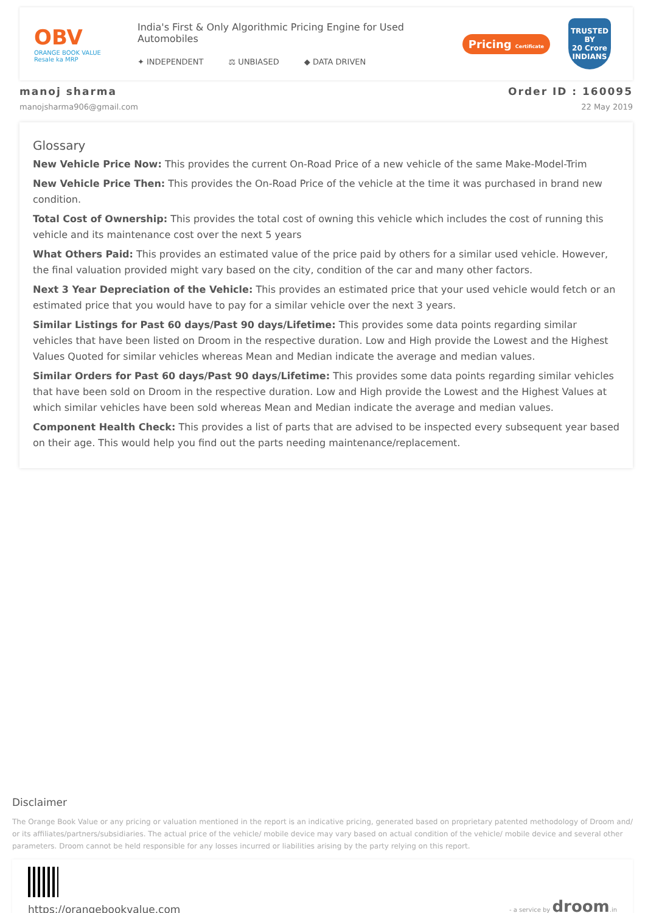OBV
ORANGE BOOK VALUE
Resale ka MRP
India's First & Only Algorithmic Pricing Engine for Used Automobiles
✦ INDEPENDENT ⚖ UNBIASED ◆ DATA DRIVEN
Pricing Certificate
TRUSTED BY
20 Crore
INDIANS
manoj sharma
manojsharma906@gmail.com
Order ID : 160095
22 May 2019
Glossary
New Vehicle Price Now: This provides the current On-Road Price of a new vehicle of the same Make-Model-Trim
New Vehicle Price Then: This provides the On-Road Price of the vehicle at the time it was purchased in brand new condition.
Total Cost of Ownership: This provides the total cost of owning this vehicle which includes the cost of running this vehicle and its maintenance cost over the next 5 years
What Others Paid: This provides an estimated value of the price paid by others for a similar used vehicle. However, the final valuation provided might vary based on the city, condition of the car and many other factors.
Next 3 Year Depreciation of the Vehicle: This provides an estimated price that your used vehicle would fetch or an estimated price that you would have to pay for a similar vehicle over the next 3 years.
Similar Listings for Past 60 days/Past 90 days/Lifetime: This provides some data points regarding similar vehicles that have been listed on Droom in the respective duration. Low and High provide the Lowest and the Highest Values Quoted for similar vehicles whereas Mean and Median indicate the average and median values.
Similar Orders for Past 60 days/Past 90 days/Lifetime: This provides some data points regarding similar vehicles that have been sold on Droom in the respective duration. Low and High provide the Lowest and the Highest Values at which similar vehicles have been sold whereas Mean and Median indicate the average and median values.
Component Health Check: This provides a list of parts that are advised to be inspected every subsequent year based on their age. This would help you find out the parts needing maintenance/replacement.
Disclaimer
The Orange Book Value or any pricing or valuation mentioned in the report is an indicative pricing, generated based on proprietary patented methodology of Droom and/ or its affiliates/partners/subsidiaries. The actual price of the vehicle/ mobile device may vary based on actual condition of the vehicle/ mobile device and several other parameters. Droom cannot be held responsible for any losses incurred or liabilities arising by the party relying on this report.
https://orangebookvalue.com
- a service by droom.in